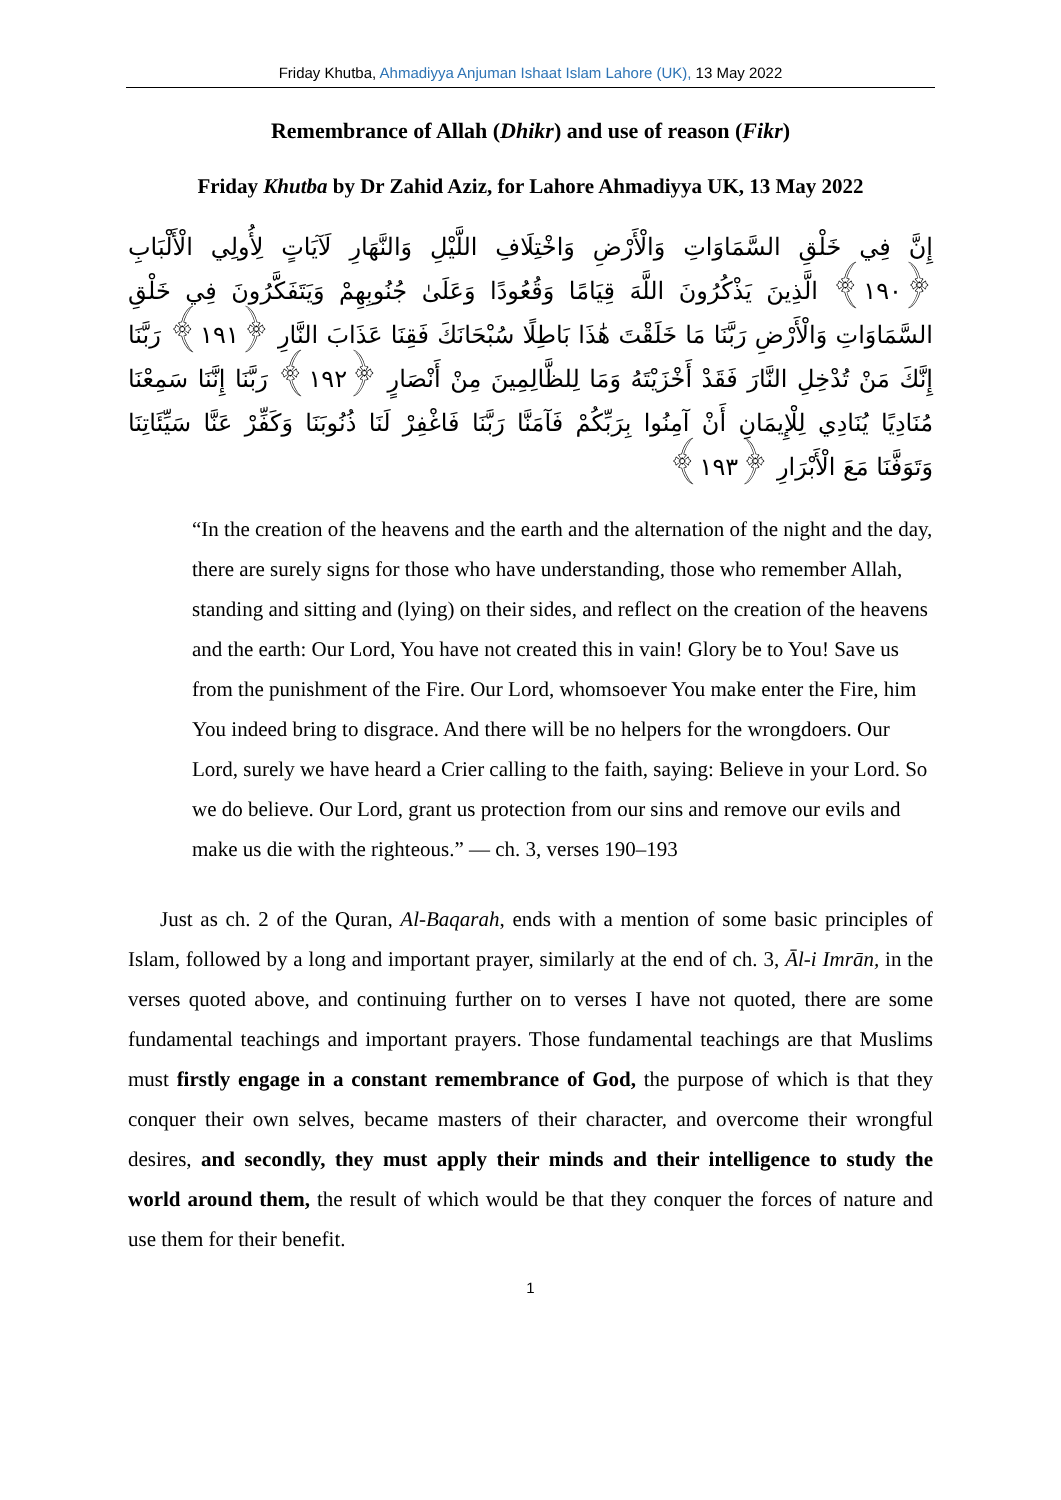Friday Khutba, Ahmadiyya Anjuman Ishaat Islam Lahore (UK), 13 May 2022
Remembrance of Allah (Dhikr) and use of reason (Fikr)
Friday Khutba by Dr Zahid Aziz, for Lahore Ahmadiyya UK, 13 May 2022
إِنَّ فِي خَلْقِ السَّمَاوَاتِ وَالْأَرْضِ وَاخْتِلَافِ اللَّيْلِ وَالنَّهَارِ لَآيَاتٍ لِأُولِي الْأَلْبَابِ ﴿١٩٠﴾ الَّذِينَ يَذْكُرُونَ اللَّهَ قِيَامًا وَقُعُودًا وَعَلَىٰ جُنُوبِهِمْ وَيَتَفَكَّرُونَ فِي خَلْقِ السَّمَاوَاتِ وَالْأَرْضِ رَبَّنَا مَا خَلَقْتَ هَٰذَا بَاطِلًا سُبْحَانَكَ فَقِنَا عَذَابَ النَّارِ ﴿١٩١﴾ رَبَّنَا إِنَّكَ مَنْ تُدْخِلِ النَّارَ فَقَدْ أَخْزَيْتَهُ وَمَا لِلظَّالِمِينَ مِنْ أَنْصَارٍ ﴿١٩٢﴾ رَبَّنَا إِنَّنَا سَمِعْنَا مُنَادِيًا يُنَادِي لِلْإِيمَانِ أَنْ آمِنُوا بِرَبِّكُمْ فَآمَنَّا رَبَّنَا فَاغْفِرْ لَنَا ذُنُوبَنَا وَكَفِّرْ عَنَّا سَيِّئَاتِنَا وَتَوَفَّنَا مَعَ الْأَبْرَارِ ﴿١٩٣﴾
“In the creation of the heavens and the earth and the alternation of the night and the day, there are surely signs for those who have understanding, those who remember Allah, standing and sitting and (lying) on their sides, and reflect on the creation of the heavens and the earth: Our Lord, You have not created this in vain! Glory be to You! Save us from the punishment of the Fire. Our Lord, whomsoever You make enter the Fire, him You indeed bring to disgrace. And there will be no helpers for the wrongdoers. Our Lord, surely we have heard a Crier calling to the faith, saying: Believe in your Lord. So we do believe. Our Lord, grant us protection from our sins and remove our evils and make us die with the righteous.” — ch. 3, verses 190–193
Just as ch. 2 of the Quran, Al-Baqarah, ends with a mention of some basic principles of Islam, followed by a long and important prayer, similarly at the end of ch. 3, Āl-i Imrān, in the verses quoted above, and continuing further on to verses I have not quoted, there are some fundamental teachings and important prayers. Those fundamental teachings are that Muslims must firstly engage in a constant remembrance of God, the purpose of which is that they conquer their own selves, became masters of their character, and overcome their wrongful desires, and secondly, they must apply their minds and their intelligence to study the world around them, the result of which would be that they conquer the forces of nature and use them for their benefit.
1